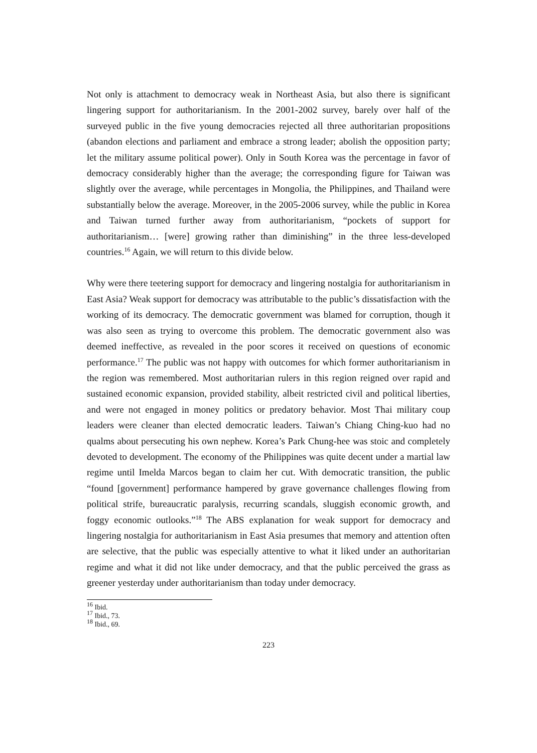Not only is attachment to democracy weak in Northeast Asia, but also there is significant lingering support for authoritarianism. In the 2001-2002 survey, barely over half of the surveyed public in the five young democracies rejected all three authoritarian propositions (abandon elections and parliament and embrace a strong leader; abolish the opposition party; let the military assume political power). Only in South Korea was the percentage in favor of democracy considerably higher than the average; the corresponding figure for Taiwan was slightly over the average, while percentages in Mongolia, the Philippines, and Thailand were substantially below the average. Moreover, in the 2005-2006 survey, while the public in Korea and Taiwan turned further away from authoritarianism, “pockets of support for authoritarianism… [were] growing rather than diminishing” in the three less-developed countries.<sup>16</sup> Again, we will return to this divide below.
Why were there teetering support for democracy and lingering nostalgia for authoritarianism in East Asia? Weak support for democracy was attributable to the public’s dissatisfaction with the working of its democracy. The democratic government was blamed for corruption, though it was also seen as trying to overcome this problem. The democratic government also was deemed ineffective, as revealed in the poor scores it received on questions of economic performance.<sup>17</sup> The public was not happy with outcomes for which former authoritarianism in the region was remembered. Most authoritarian rulers in this region reigned over rapid and sustained economic expansion, provided stability, albeit restricted civil and political liberties, and were not engaged in money politics or predatory behavior. Most Thai military coup leaders were cleaner than elected democratic leaders. Taiwan’s Chiang Ching-kuo had no qualms about persecuting his own nephew. Korea’s Park Chung-hee was stoic and completely devoted to development. The economy of the Philippines was quite decent under a martial law regime until Imelda Marcos began to claim her cut. With democratic transition, the public “found [government] performance hampered by grave governance challenges flowing from political strife, bureaucratic paralysis, recurring scandals, sluggish economic growth, and foggy economic outlooks.”<sup>18</sup> The ABS explanation for weak support for democracy and lingering nostalgia for authoritarianism in East Asia presumes that memory and attention often are selective, that the public was especially attentive to what it liked under an authoritarian regime and what it did not like under democracy, and that the public perceived the grass as greener yesterday under authoritarianism than today under democracy.
<sup>16</sup> Ibid.
<sup>17</sup> Ibid., 73.
<sup>18</sup> Ibid., 69.
223